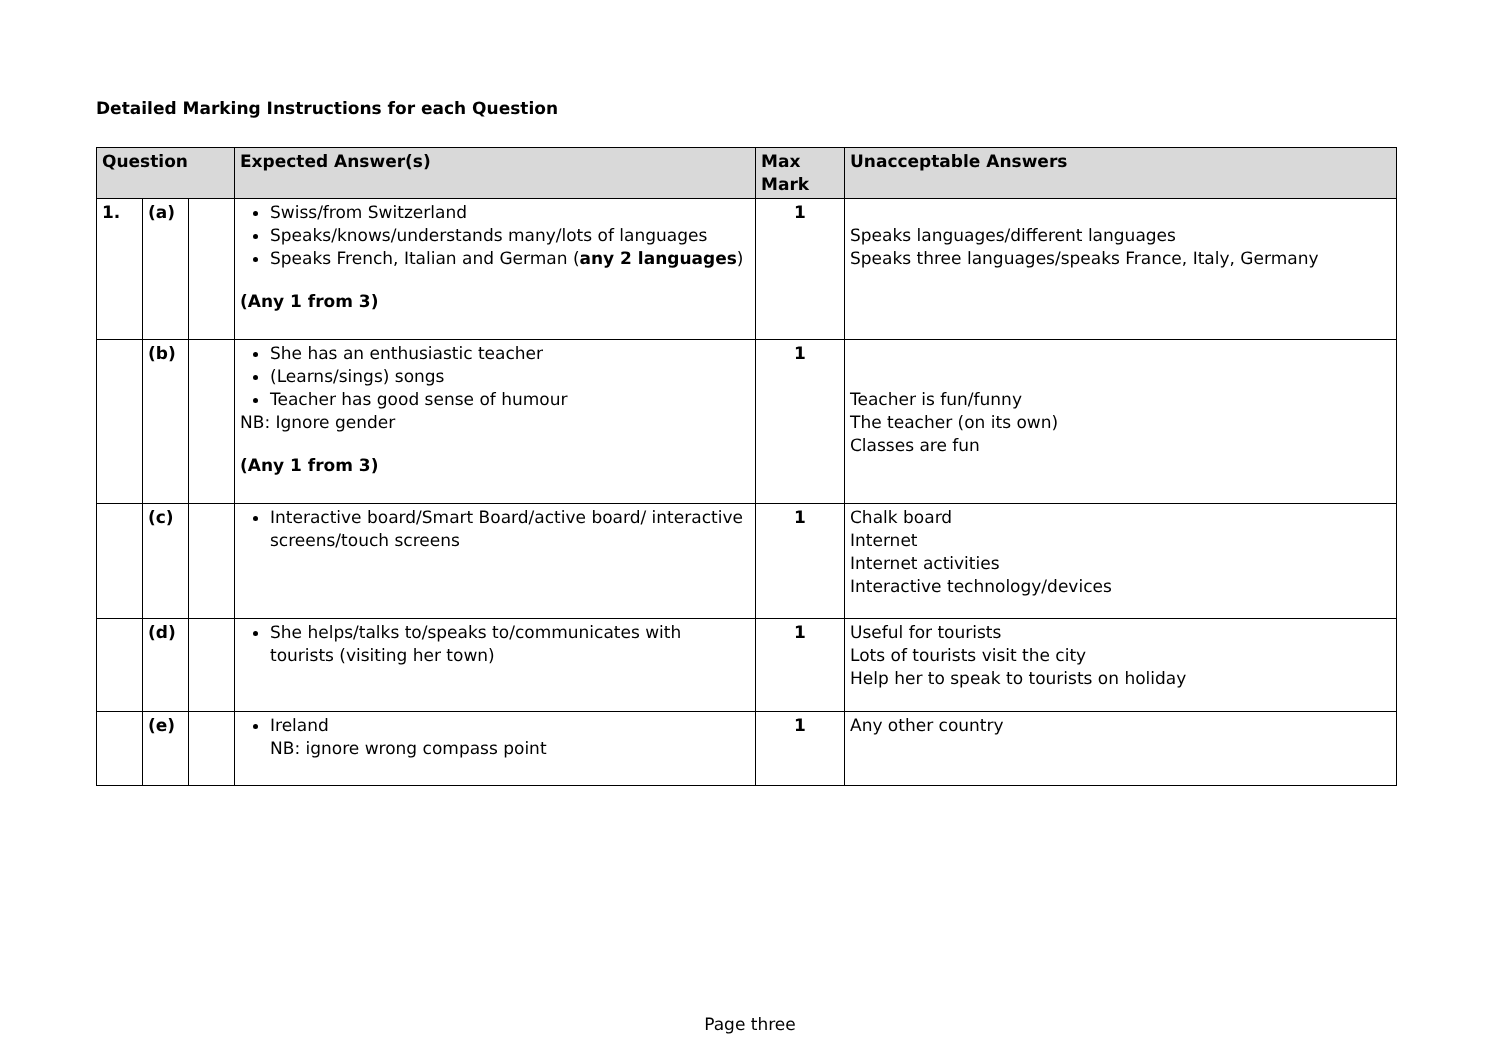Detailed Marking Instructions for each Question
| Question | | | Expected Answer(s) | Max Mark | Unacceptable Answers |
| --- | --- | --- | --- | --- | --- |
| 1. | (a) | | Swiss/from Switzerland Speaks/knows/understands many/lots of languages Speaks French, Italian and German ( any 2 languages ) (Any 1 from 3) | 1 | Speaks languages/different languages Speaks three languages/speaks France, Italy, Germany |
| | (b) | | She has an enthusiastic teacher (Learns/sings) songs Teacher has good sense of humour NB: Ignore gender (Any 1 from 3) | 1 | Teacher is fun/funny The teacher (on its own) Classes are fun |
| | (c) | | Interactive board/Smart Board/active board/ interactive screens/touch screens | 1 | Chalk board Internet Internet activities Interactive technology/devices |
| | (d) | | She helps/talks to/speaks to/communicates with tourists (visiting her town) | 1 | Useful for tourists Lots of tourists visit the city Help her to speak to tourists on holiday |
| | (e) | | Ireland NB: ignore wrong compass point | 1 | Any other country |
Page three